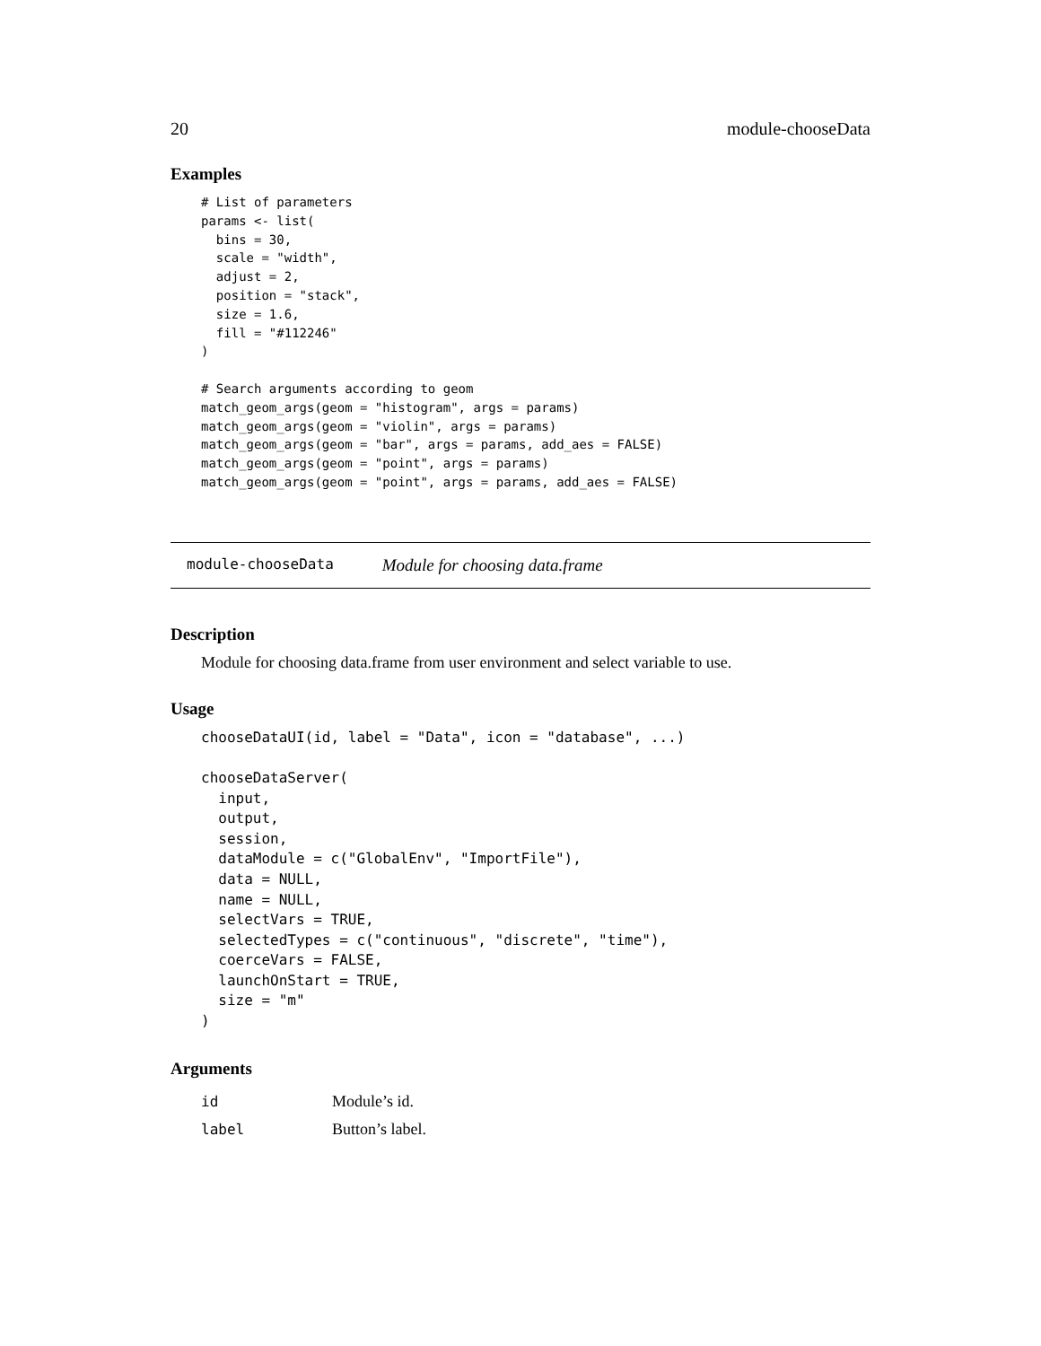20 module-chooseData
Examples
# List of parameters
params <- list(
  bins = 30,
  scale = "width",
  adjust = 2,
  position = "stack",
  size = 1.6,
  fill = "#112246"
)

# Search arguments according to geom
match_geom_args(geom = "histogram", args = params)
match_geom_args(geom = "violin", args = params)
match_geom_args(geom = "bar", args = params, add_aes = FALSE)
match_geom_args(geom = "point", args = params)
match_geom_args(geom = "point", args = params, add_aes = FALSE)
module-chooseData Module for choosing data.frame
Description
Module for choosing data.frame from user environment and select variable to use.
Usage
chooseDataUI(id, label = "Data", icon = "database", ...)

chooseDataServer(
  input,
  output,
  session,
  dataModule = c("GlobalEnv", "ImportFile"),
  data = NULL,
  name = NULL,
  selectVars = TRUE,
  selectedTypes = c("continuous", "discrete", "time"),
  coerceVars = FALSE,
  launchOnStart = TRUE,
  size = "m"
)
Arguments
| id | Module’s id. |
| label | Button’s label. |